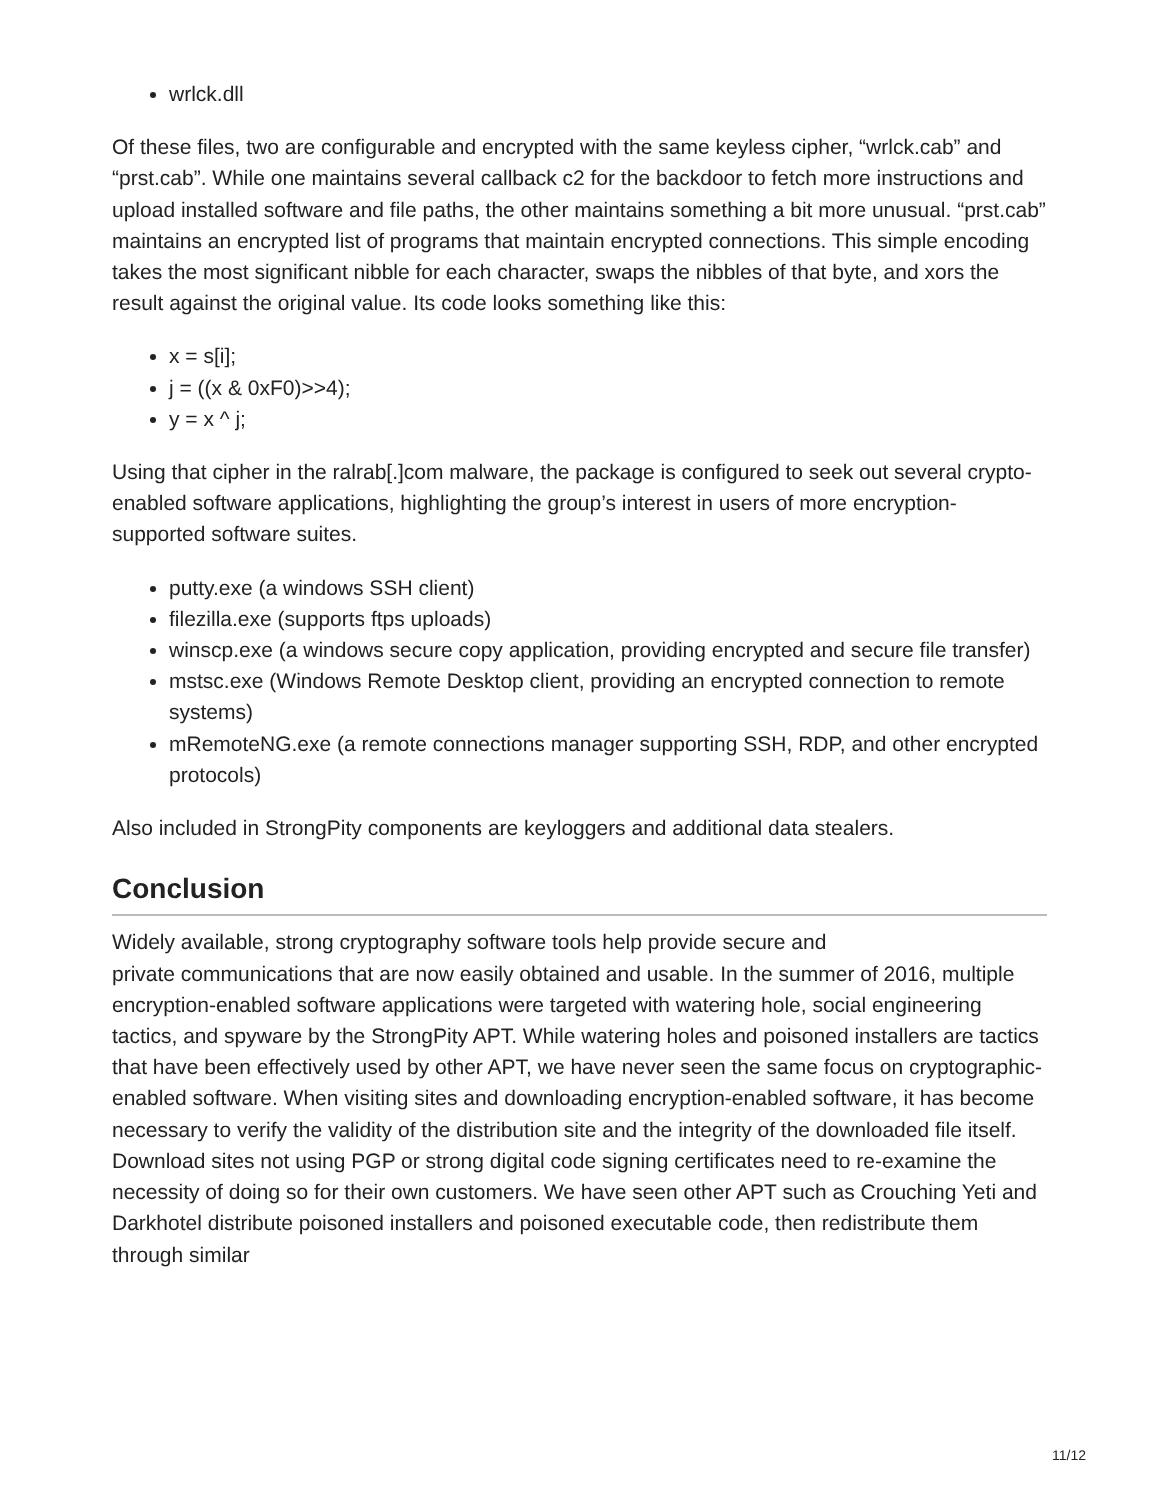wrlck.dll
Of these files, two are configurable and encrypted with the same keyless cipher, “wrlck.cab” and “prst.cab”. While one maintains several callback c2 for the backdoor to fetch more instructions and upload installed software and file paths, the other maintains something a bit more unusual. “prst.cab” maintains an encrypted list of programs that maintain encrypted connections. This simple encoding takes the most significant nibble for each character, swaps the nibbles of that byte, and xors the result against the original value. Its code looks something like this:
x = s[i];
j = ((x & 0xF0)>>4);
y = x ^ j;
Using that cipher in the ralrab[.]com malware, the package is configured to seek out several crypto-enabled software applications, highlighting the group’s interest in users of more encryption-supported software suites.
putty.exe (a windows SSH client)
filezilla.exe (supports ftps uploads)
winscp.exe (a windows secure copy application, providing encrypted and secure file transfer)
mstsc.exe (Windows Remote Desktop client, providing an encrypted connection to remote systems)
mRemoteNG.exe (a remote connections manager supporting SSH, RDP, and other encrypted protocols)
Also included in StrongPity components are keyloggers and additional data stealers.
Conclusion
Widely available, strong cryptography software tools help provide secure and
private communications that are now easily obtained and usable. In the summer of 2016, multiple encryption-enabled software applications were targeted with watering hole, social engineering tactics, and spyware by the StrongPity APT. While watering holes and poisoned installers are tactics that have been effectively used by other APT, we have never seen the same focus on cryptographic-enabled software. When visiting sites and downloading encryption-enabled software, it has become necessary to verify the validity of the distribution site and the integrity of the downloaded file itself. Download sites not using PGP or strong digital code signing certificates need to re-examine the necessity of doing so for their own customers. We have seen other APT such as Crouching Yeti and Darkhotel distribute poisoned installers and poisoned executable code, then redistribute them through similar
11/12